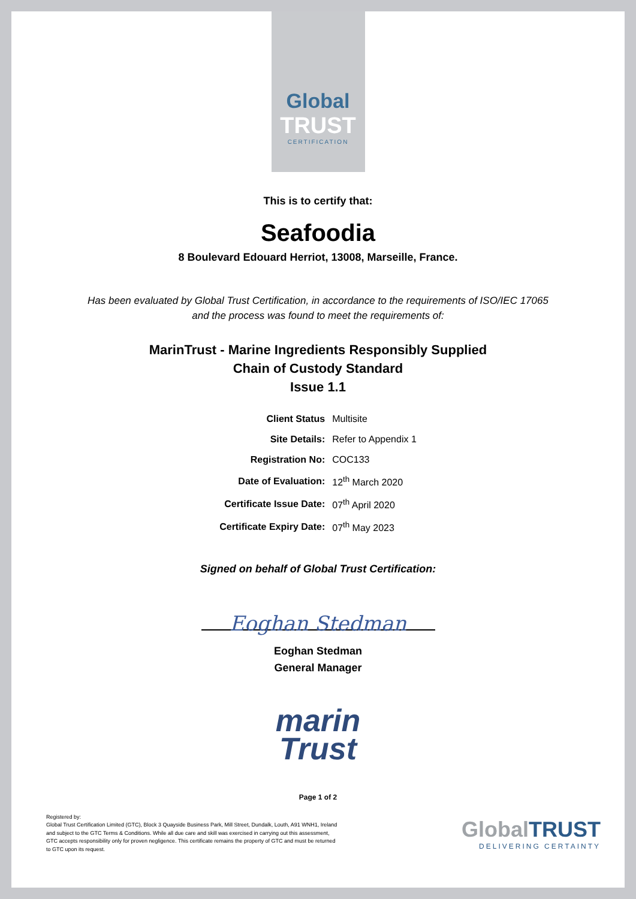Global
TRUST
CERTIFICATION
This is to certify that:
Seafoodia
8 Boulevard Edouard Herriot, 13008, Marseille, France.
Has been evaluated by Global Trust Certification, in accordance to the requirements of ISO/IEC 17065
and the process was found to meet the requirements of:
MarinTrust - Marine Ingredients Responsibly Supplied
Chain of Custody Standard
Issue 1.1
| Client Status | Multisite |
| Site Details: | Refer to Appendix 1 |
| Registration No: | COC133 |
| Date of Evaluation: | 12<sup>th</sup> March 2020 |
| Certificate Issue Date: | 07<sup>th</sup> April 2020 |
| Certificate Expiry Date: | 07<sup>th</sup> May 2023 |
Signed on behalf of Global Trust Certification:
Eoghan Stedman
Eoghan Stedman
General Manager
marin
Trust
Page 1 of 2
Registered by:
Global Trust Certification Limited (GTC), Block 3 Quayside Business Park, Mill Street, Dundalk, Louth, A91 WNH1, Ireland and subject to the GTC Terms & Conditions. While all due care and skill was exercised in carrying out this assessment, GTC accepts responsibility only for proven negligence. This certificate remains the property of GTC and must be returned to GTC upon its request.
Global TRUST
DELIVERING CERTAINTY